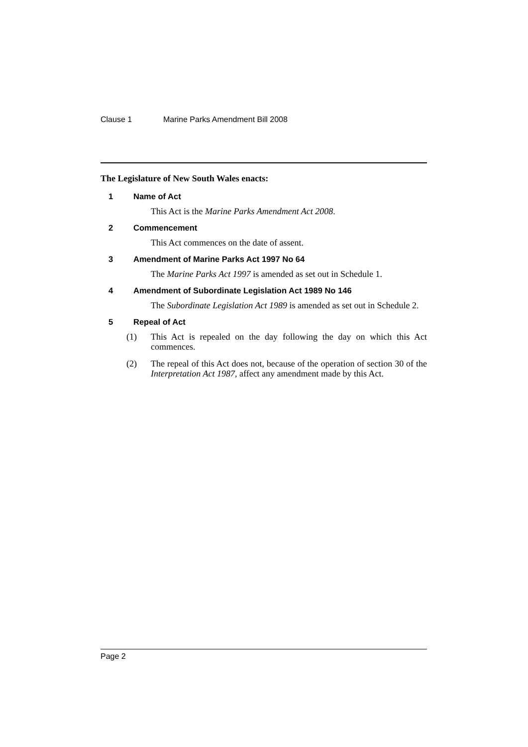Clause 1 Marine Parks Amendment Bill 2008
The Legislature of New South Wales enacts:
1 Name of Act
This Act is the Marine Parks Amendment Act 2008.
2 Commencement
This Act commences on the date of assent.
3 Amendment of Marine Parks Act 1997 No 64
The Marine Parks Act 1997 is amended as set out in Schedule 1.
4 Amendment of Subordinate Legislation Act 1989 No 146
The Subordinate Legislation Act 1989 is amended as set out in Schedule 2.
5 Repeal of Act
(1) This Act is repealed on the day following the day on which this Act commences.
(2) The repeal of this Act does not, because of the operation of section 30 of the Interpretation Act 1987, affect any amendment made by this Act.
Page 2